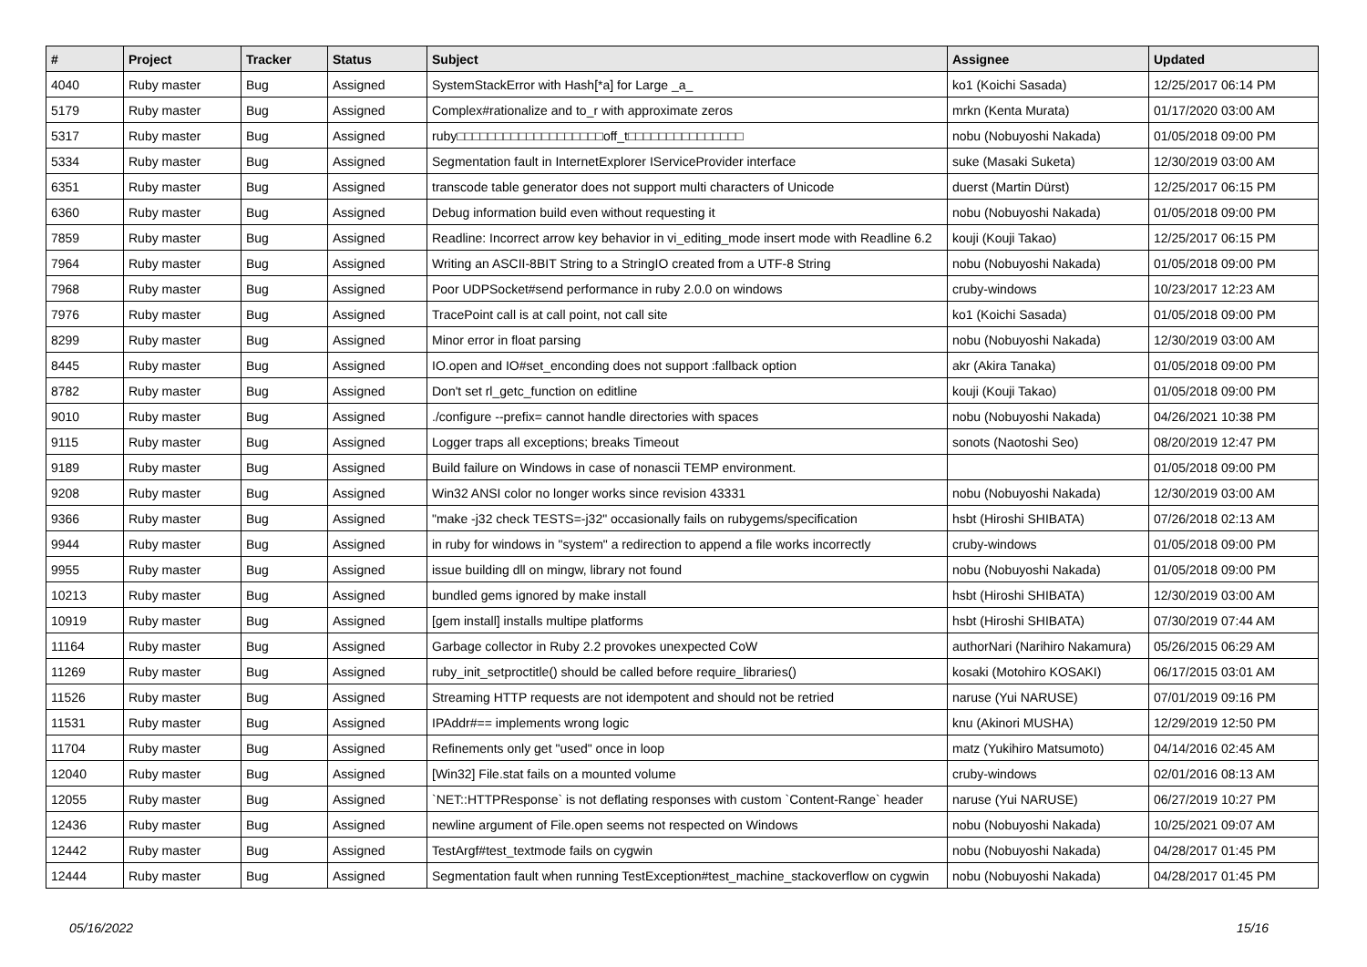| # | Project | Tracker | Status | Subject | Assignee | Updated |
| --- | --- | --- | --- | --- | --- | --- |
| 4040 | Ruby master | Bug | Assigned | SystemStackError with Hash[*a] for Large _a_ | ko1 (Koichi Sasada) | 12/25/2017 06:14 PM |
| 5179 | Ruby master | Bug | Assigned | Complex#rationalize and to_r with approximate zeros | mrkn (Kenta Murata) | 01/17/2020 03:00 AM |
| 5317 | Ruby master | Bug | Assigned | ruby□□□□□□□□□□□□□□□□□□□off_t□□□□□□□□□□□□□□□ | nobu (Nobuyoshi Nakada) | 01/05/2018 09:00 PM |
| 5334 | Ruby master | Bug | Assigned | Segmentation fault in InternetExplorer IServiceProvider interface | suke (Masaki Suketa) | 12/30/2019 03:00 AM |
| 6351 | Ruby master | Bug | Assigned | transcode table generator does not support multi characters of Unicode | duerst (Martin Dürst) | 12/25/2017 06:15 PM |
| 6360 | Ruby master | Bug | Assigned | Debug information build even without requesting it | nobu (Nobuyoshi Nakada) | 01/05/2018 09:00 PM |
| 7859 | Ruby master | Bug | Assigned | Readline: Incorrect arrow key behavior in vi_editing_mode insert mode with Readline 6.2 | kouji (Kouji Takao) | 12/25/2017 06:15 PM |
| 7964 | Ruby master | Bug | Assigned | Writing an ASCII-8BIT String to a StringIO created from a UTF-8 String | nobu (Nobuyoshi Nakada) | 01/05/2018 09:00 PM |
| 7968 | Ruby master | Bug | Assigned | Poor UDPSocket#send performance in ruby 2.0.0 on windows | cruby-windows | 10/23/2017 12:23 AM |
| 7976 | Ruby master | Bug | Assigned | TracePoint call is at call point, not call site | ko1 (Koichi Sasada) | 01/05/2018 09:00 PM |
| 8299 | Ruby master | Bug | Assigned | Minor error in float parsing | nobu (Nobuyoshi Nakada) | 12/30/2019 03:00 AM |
| 8445 | Ruby master | Bug | Assigned | IO.open and IO#set_enconding does not support :fallback option | akr (Akira Tanaka) | 01/05/2018 09:00 PM |
| 8782 | Ruby master | Bug | Assigned | Don't set rl_getc_function on editline | kouji (Kouji Takao) | 01/05/2018 09:00 PM |
| 9010 | Ruby master | Bug | Assigned | ./configure --prefix= cannot handle directories with spaces | nobu (Nobuyoshi Nakada) | 04/26/2021 10:38 PM |
| 9115 | Ruby master | Bug | Assigned | Logger traps all exceptions; breaks Timeout | sonots (Naotoshi Seo) | 08/20/2019 12:47 PM |
| 9189 | Ruby master | Bug | Assigned | Build failure on Windows in case of nonascii TEMP environment. | | 01/05/2018 09:00 PM |
| 9208 | Ruby master | Bug | Assigned | Win32 ANSI color no longer works since revision 43331 | nobu (Nobuyoshi Nakada) | 12/30/2019 03:00 AM |
| 9366 | Ruby master | Bug | Assigned | "make -j32 check TESTS=-j32" occasionally fails on rubygems/specification | hsbt (Hiroshi SHIBATA) | 07/26/2018 02:13 AM |
| 9944 | Ruby master | Bug | Assigned | in ruby for windows in "system" a redirection to append a file works incorrectly | cruby-windows | 01/05/2018 09:00 PM |
| 9955 | Ruby master | Bug | Assigned | issue building dll on mingw, library not found | nobu (Nobuyoshi Nakada) | 01/05/2018 09:00 PM |
| 10213 | Ruby master | Bug | Assigned | bundled gems ignored by make install | hsbt (Hiroshi SHIBATA) | 12/30/2019 03:00 AM |
| 10919 | Ruby master | Bug | Assigned | [gem install] installs multipe platforms | hsbt (Hiroshi SHIBATA) | 07/30/2019 07:44 AM |
| 11164 | Ruby master | Bug | Assigned | Garbage collector in Ruby 2.2 provokes unexpected CoW | authorNari (Narihiro Nakamura) | 05/26/2015 06:29 AM |
| 11269 | Ruby master | Bug | Assigned | ruby_init_setproctitle() should be called before require_libraries() | kosaki (Motohiro KOSAKI) | 06/17/2015 03:01 AM |
| 11526 | Ruby master | Bug | Assigned | Streaming HTTP requests are not idempotent and should not be retried | naruse (Yui NARUSE) | 07/01/2019 09:16 PM |
| 11531 | Ruby master | Bug | Assigned | IPAddr#== implements wrong logic | knu (Akinori MUSHA) | 12/29/2019 12:50 PM |
| 11704 | Ruby master | Bug | Assigned | Refinements only get "used" once in loop | matz (Yukihiro Matsumoto) | 04/14/2016 02:45 AM |
| 12040 | Ruby master | Bug | Assigned | [Win32] File.stat fails on a mounted volume | cruby-windows | 02/01/2016 08:13 AM |
| 12055 | Ruby master | Bug | Assigned | `NET::HTTPResponse` is not deflating responses with custom `Content-Range` header | naruse (Yui NARUSE) | 06/27/2019 10:27 PM |
| 12436 | Ruby master | Bug | Assigned | newline argument of File.open seems not respected on Windows | nobu (Nobuyoshi Nakada) | 10/25/2021 09:07 AM |
| 12442 | Ruby master | Bug | Assigned | TestArgf#test_textmode fails on cygwin | nobu (Nobuyoshi Nakada) | 04/28/2017 01:45 PM |
| 12444 | Ruby master | Bug | Assigned | Segmentation fault when running TestException#test_machine_stackoverflow on cygwin | nobu (Nobuyoshi Nakada) | 04/28/2017 01:45 PM |
05/16/2022 15/16